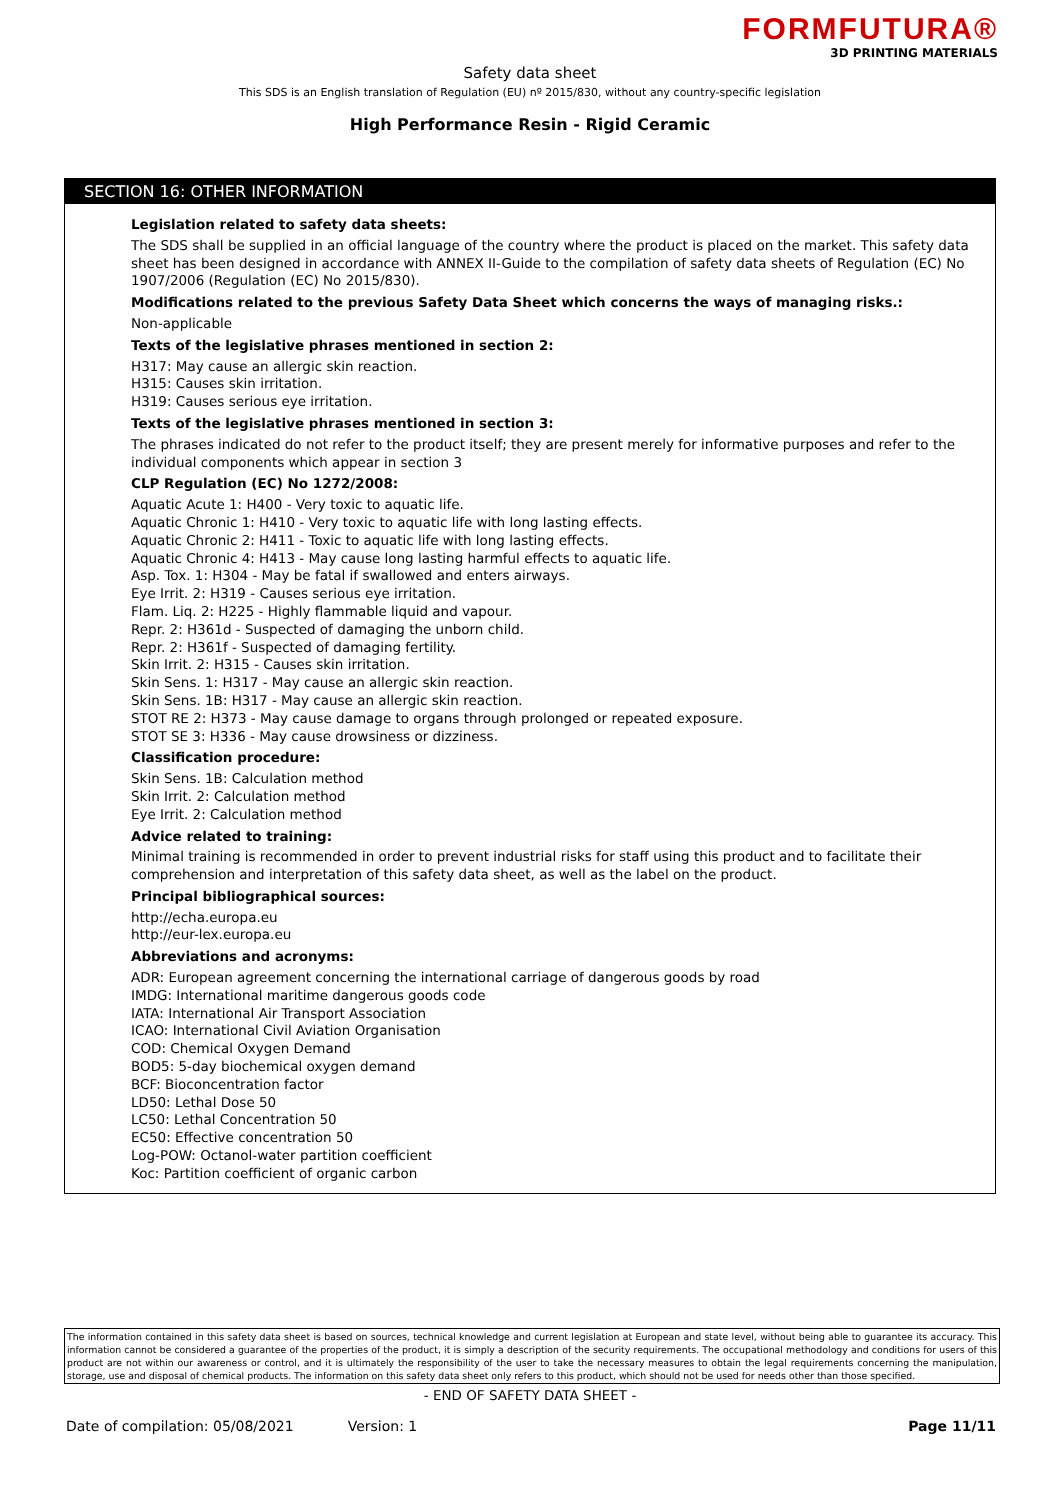FORMFUTURA®
3D PRINTING MATERIALS
Safety data sheet
This SDS is an English translation of Regulation (EU) nº 2015/830, without any country-specific legislation
High Performance Resin - Rigid Ceramic
SECTION 16: OTHER INFORMATION
Legislation related to safety data sheets:
The SDS shall be supplied in an official language of the country where the product is placed on the market. This safety data sheet has been designed in accordance with ANNEX II-Guide to the compilation of safety data sheets of Regulation (EC) No 1907/2006 (Regulation (EC) No 2015/830).
Modifications related to the previous Safety Data Sheet which concerns the ways of managing risks.:
Non-applicable
Texts of the legislative phrases mentioned in section 2:
H317: May cause an allergic skin reaction.
H315: Causes skin irritation.
H319: Causes serious eye irritation.
Texts of the legislative phrases mentioned in section 3:
The phrases indicated do not refer to the product itself; they are present merely for informative purposes and refer to the individual components which appear in section 3
CLP Regulation (EC) No 1272/2008:
Aquatic Acute 1: H400 - Very toxic to aquatic life.
Aquatic Chronic 1: H410 - Very toxic to aquatic life with long lasting effects.
Aquatic Chronic 2: H411 - Toxic to aquatic life with long lasting effects.
Aquatic Chronic 4: H413 - May cause long lasting harmful effects to aquatic life.
Asp. Tox. 1: H304 - May be fatal if swallowed and enters airways.
Eye Irrit. 2: H319 - Causes serious eye irritation.
Flam. Liq. 2: H225 - Highly flammable liquid and vapour.
Repr. 2: H361d - Suspected of damaging the unborn child.
Repr. 2: H361f - Suspected of damaging fertility.
Skin Irrit. 2: H315 - Causes skin irritation.
Skin Sens. 1: H317 - May cause an allergic skin reaction.
Skin Sens. 1B: H317 - May cause an allergic skin reaction.
STOT RE 2: H373 - May cause damage to organs through prolonged or repeated exposure.
STOT SE 3: H336 - May cause drowsiness or dizziness.
Classification procedure:
Skin Sens. 1B: Calculation method
Skin Irrit. 2: Calculation method
Eye Irrit. 2: Calculation method
Advice related to training:
Minimal training is recommended in order to prevent industrial risks for staff using this product and to facilitate their comprehension and interpretation of this safety data sheet, as well as the label on the product.
Principal bibliographical sources:
http://echa.europa.eu
http://eur-lex.europa.eu
Abbreviations and acronyms:
ADR: European agreement concerning the international carriage of dangerous goods by road
IMDG: International maritime dangerous goods code
IATA: International Air Transport Association
ICAO: International Civil Aviation Organisation
COD: Chemical Oxygen Demand
BOD5: 5-day biochemical oxygen demand
BCF: Bioconcentration factor
LD50: Lethal Dose 50
LC50: Lethal Concentration 50
EC50: Effective concentration 50
Log-POW: Octanol-water partition coefficient
Koc: Partition coefficient of organic carbon
The information contained in this safety data sheet is based on sources, technical knowledge and current legislation at European and state level, without being able to guarantee its accuracy. This information cannot be considered a guarantee of the properties of the product, it is simply a description of the security requirements. The occupational methodology and conditions for users of this product are not within our awareness or control, and it is ultimately the responsibility of the user to take the necessary measures to obtain the legal requirements concerning the manipulation, storage, use and disposal of chemical products. The information on this safety data sheet only refers to this product, which should not be used for needs other than those specified.
- END OF SAFETY DATA SHEET -
Date of compilation: 05/08/2021 Version: 1 Page 11/11